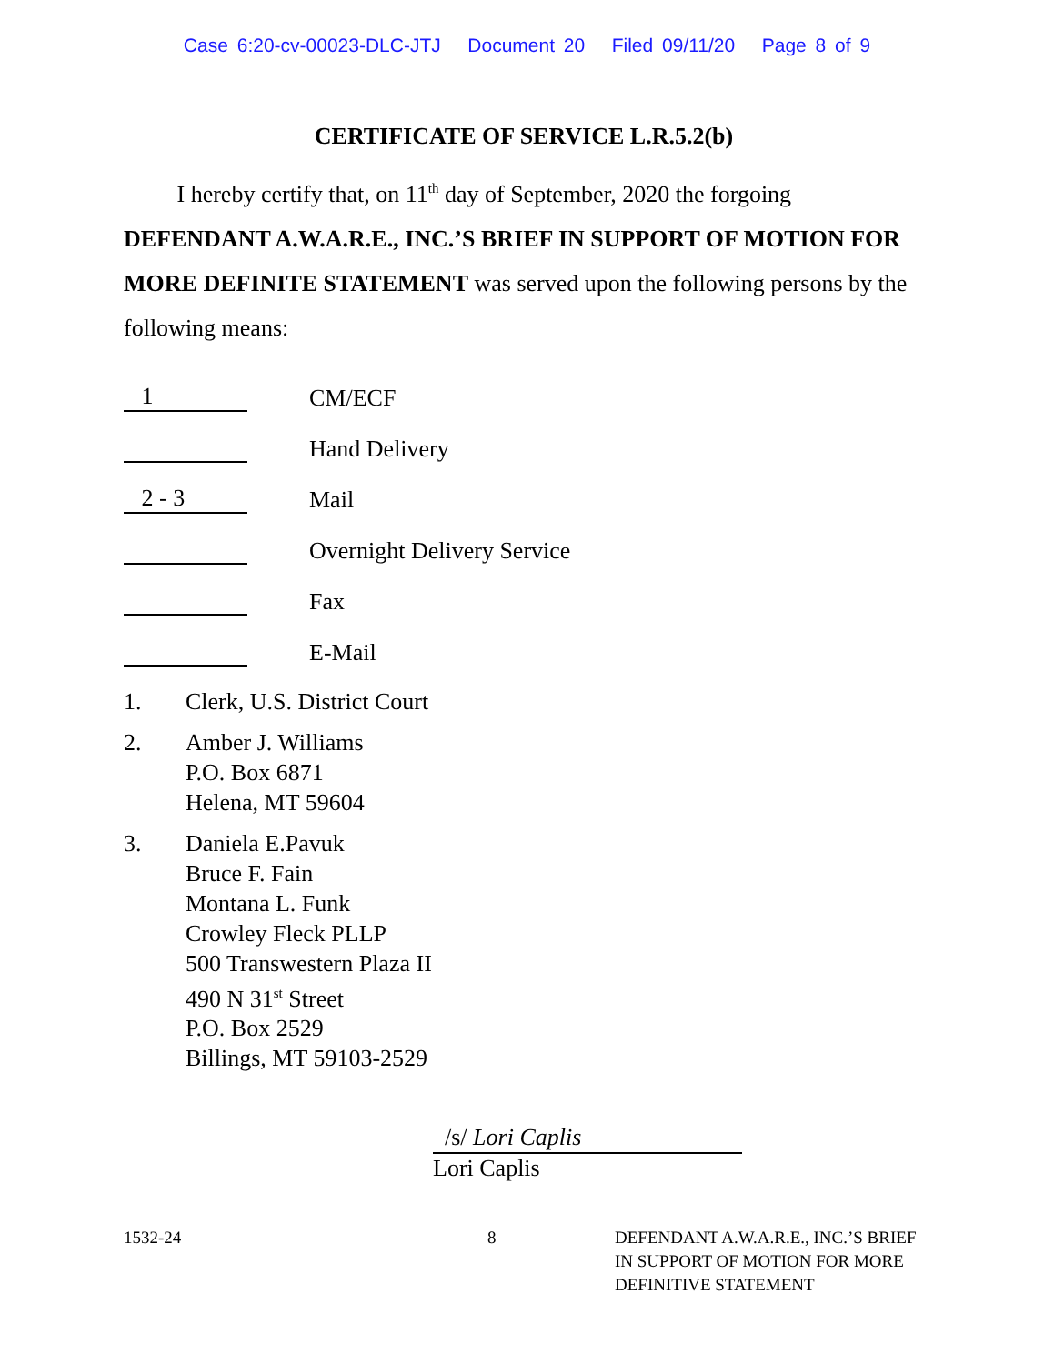Case 6:20-cv-00023-DLC-JTJ Document 20 Filed 09/11/20 Page 8 of 9
CERTIFICATE OF SERVICE L.R.5.2(b)
I hereby certify that, on 11<sup>th</sup> day of September, 2020 the forgoing DEFENDANT A.W.A.R.E., INC.’S BRIEF IN SUPPORT OF MOTION FOR MORE DEFINITE STATEMENT was served upon the following persons by the following means:
1
CM/ECF
Hand Delivery
2 - 3
Mail
Overnight Delivery Service
Fax
E-Mail
1. Clerk, U.S. District Court
2. Amber J. Williams
P.O. Box 6871
Helena, MT 59604
3. Daniela E.Pavuk
Bruce F. Fain
Montana L. Funk
Crowley Fleck PLLP
500 Transwestern Plaza II
490 N 31<sup>st</sup> Street
P.O. Box 2529
Billings, MT 59103-2529
/s/ Lori Caplis
Lori Caplis
1532-24 8 DEFENDANT A.W.A.R.E., INC.’S BRIEF
IN SUPPORT OF MOTION FOR MORE
DEFINITIVE STATEMENT